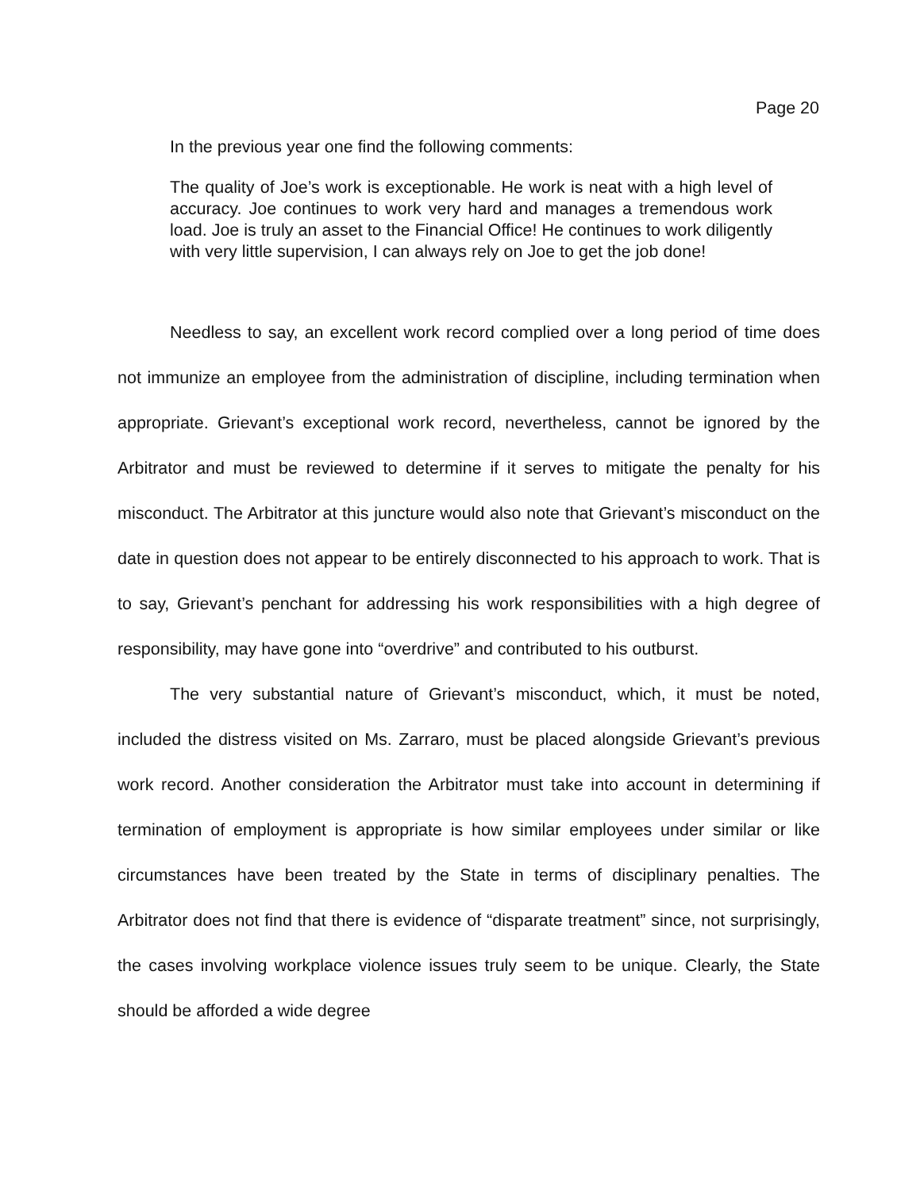Page 20
In the previous year one find the following comments:
The quality of Joe’s work is exceptionable. He work is neat with a high level of accuracy. Joe continues to work very hard and manages a tremendous work load. Joe is truly an asset to the Financial Office! He continues to work diligently with very little supervision, I can always rely on Joe to get the job done!
Needless to say, an excellent work record complied over a long period of time does not immunize an employee from the administration of discipline, including termination when appropriate. Grievant’s exceptional work record, nevertheless, cannot be ignored by the Arbitrator and must be reviewed to determine if it serves to mitigate the penalty for his misconduct. The Arbitrator at this juncture would also note that Grievant’s misconduct on the date in question does not appear to be entirely disconnected to his approach to work. That is to say, Grievant’s penchant for addressing his work responsibilities with a high degree of responsibility, may have gone into “overdrive” and contributed to his outburst.
The very substantial nature of Grievant’s misconduct, which, it must be noted, included the distress visited on Ms. Zarraro, must be placed alongside Grievant’s previous work record. Another consideration the Arbitrator must take into account in determining if termination of employment is appropriate is how similar employees under similar or like circumstances have been treated by the State in terms of disciplinary penalties. The Arbitrator does not find that there is evidence of “disparate treatment” since, not surprisingly, the cases involving workplace violence issues truly seem to be unique. Clearly, the State should be afforded a wide degree